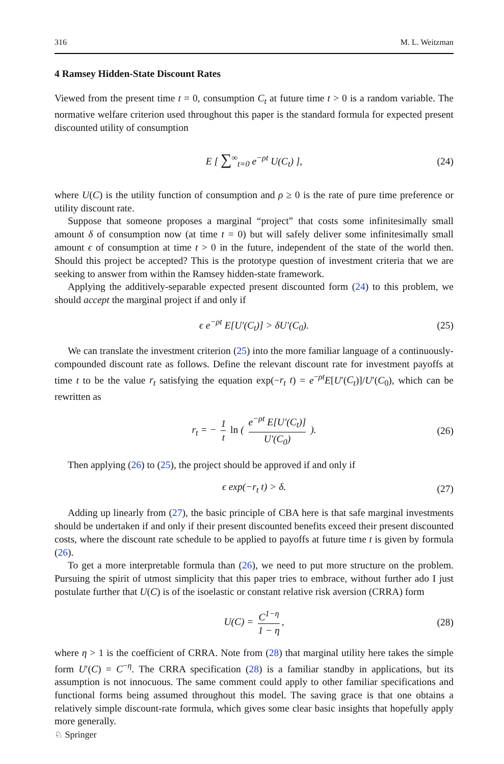316 M. L. Weitzman
4 Ramsey Hidden-State Discount Rates
Viewed from the present time t = 0, consumption C<sub>t</sub> at future time t > 0 is a random variable. The normative welfare criterion used throughout this paper is the standard formula for expected present discounted utility of consumption
E [ ∑<sup>∞</sup><sub>t=0</sub> e<sup>−ρt</sup> U(C<sub>t</sub>) ], (24)
where U(C) is the utility function of consumption and ρ ≥ 0 is the rate of pure time preference or utility discount rate.
Suppose that someone proposes a marginal “project” that costs some infinitesimally small amount δ of consumption now (at time t = 0) but will safely deliver some infinitesimally small amount ϵ of consumption at time t > 0 in the future, independent of the state of the world then. Should this project be accepted? This is the prototype question of investment criteria that we are seeking to answer from within the Ramsey hidden-state framework.
Applying the additively-separable expected present discounted form (24) to this problem, we should accept the marginal project if and only if
ϵ e<sup>−ρt</sup> E[U′(C<sub>t</sub>)] > δU′(C<sub>0</sub>). (25)
We can translate the investment criterion (25) into the more familiar language of a continuously-compounded discount rate as follows. Define the relevant discount rate for investment payoffs at time t to be the value r<sub>t</sub> satisfying the equation exp(−r<sub>t</sub> t) = e<sup>−ρt</sup>E[U′(C<sub>t</sub>)]/U′(C<sub>0</sub>), which can be rewritten as
r<sub>t</sub> = − 1 t ln ( e<sup>−ρt</sup> E[U′(C<sub>t</sub>)] U′(C<sub>0</sub>) ). (26)
Then applying (26) to (25), the project should be approved if and only if
ϵ exp(−r<sub>t</sub> t) > δ. (27)
Adding up linearly from (27), the basic principle of CBA here is that safe marginal investments should be undertaken if and only if their present discounted benefits exceed their present discounted costs, where the discount rate schedule to be applied to payoffs at future time t is given by formula (26).
To get a more interpretable formula than (26), we need to put more structure on the problem. Pursuing the spirit of utmost simplicity that this paper tries to embrace, without further ado I just postulate further that U(C) is of the isoelastic or constant relative risk aversion (CRRA) form
U(C) = C<sup>1−η</sup> 1 − η, (28)
where η > 1 is the coefficient of CRRA. Note from (28) that marginal utility here takes the simple form U′(C) = C<sup>−η</sup>. The CRRA specification (28) is a familiar standby in applications, but its assumption is not innocuous. The same comment could apply to other familiar specifications and functional forms being assumed throughout this model. The saving grace is that one obtains a relatively simple discount-rate formula, which gives some clear basic insights that hopefully apply more generally.
♘ Springer